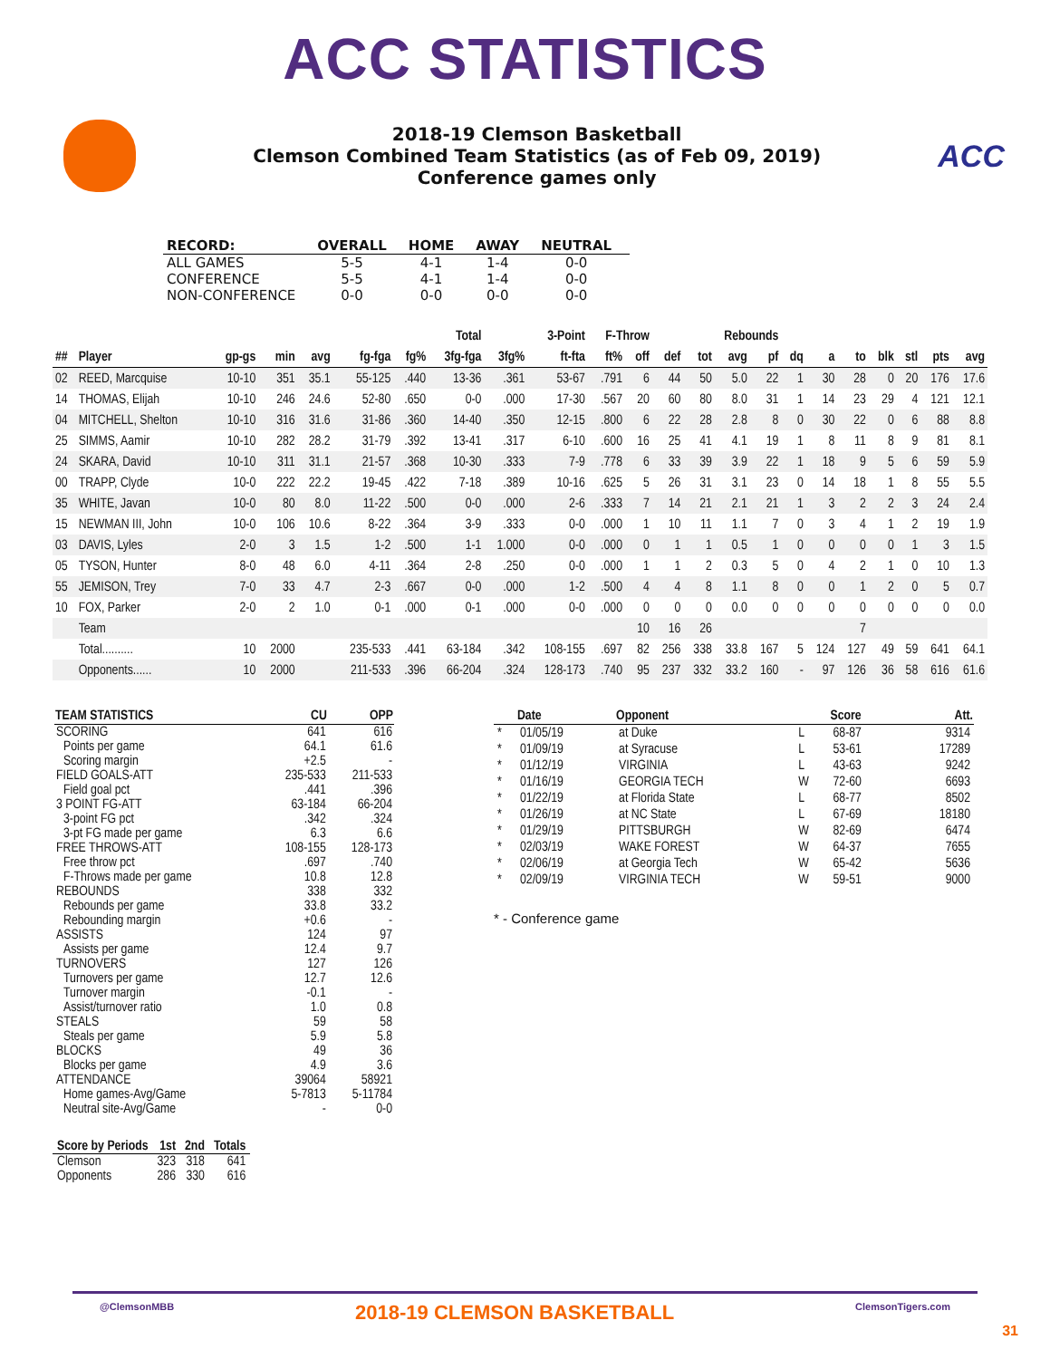ACC STATISTICS
2018-19 Clemson Basketball
Clemson Combined Team Statistics (as of Feb 09, 2019)
Conference games only
ACC
| RECORD: | OVERALL | HOME | AWAY | NEUTRAL |
| --- | --- | --- | --- | --- |
| ALL GAMES | 5-5 | 4-1 | 1-4 | 0-0 |
| CONFERENCE | 5-5 | 4-1 | 1-4 | 0-0 |
| NON-CONFERENCE | 0-0 | 0-0 | 0-0 | 0-0 |
| | | | | | | Total | | 3-Point | | F-Throw | | Rebounds | | | | | | | | | | |
| --- | --- | --- | --- | --- | --- | --- | --- | --- | --- | --- | --- | --- | --- | --- | --- | --- | --- | --- | --- | --- | --- | --- |
| ## | Player | gp-gs | min | avg | fg-fga | fg% | 3fg-fga | 3fg% | ft-fta | ft% | off | def | tot | avg | pf | dq | a | to | blk | stl | pts | avg |
| 02 | REED, Marcquise | 10-10 | 351 | 35.1 | 55-125 | .440 | 13-36 | .361 | 53-67 | .791 | 6 | 44 | 50 | 5.0 | 22 | 1 | 30 | 28 | 0 | 20 | 176 | 17.6 |
| 14 | THOMAS, Elijah | 10-10 | 246 | 24.6 | 52-80 | .650 | 0-0 | .000 | 17-30 | .567 | 20 | 60 | 80 | 8.0 | 31 | 1 | 14 | 23 | 29 | 4 | 121 | 12.1 |
| 04 | MITCHELL, Shelton | 10-10 | 316 | 31.6 | 31-86 | .360 | 14-40 | .350 | 12-15 | .800 | 6 | 22 | 28 | 2.8 | 8 | 0 | 30 | 22 | 0 | 6 | 88 | 8.8 |
| 25 | SIMMS, Aamir | 10-10 | 282 | 28.2 | 31-79 | .392 | 13-41 | .317 | 6-10 | .600 | 16 | 25 | 41 | 4.1 | 19 | 1 | 8 | 11 | 8 | 9 | 81 | 8.1 |
| 24 | SKARA, David | 10-10 | 311 | 31.1 | 21-57 | .368 | 10-30 | .333 | 7-9 | .778 | 6 | 33 | 39 | 3.9 | 22 | 1 | 18 | 9 | 5 | 6 | 59 | 5.9 |
| 00 | TRAPP, Clyde | 10-0 | 222 | 22.2 | 19-45 | .422 | 7-18 | .389 | 10-16 | .625 | 5 | 26 | 31 | 3.1 | 23 | 0 | 14 | 18 | 1 | 8 | 55 | 5.5 |
| 35 | WHITE, Javan | 10-0 | 80 | 8.0 | 11-22 | .500 | 0-0 | .000 | 2-6 | .333 | 7 | 14 | 21 | 2.1 | 21 | 1 | 3 | 2 | 2 | 3 | 24 | 2.4 |
| 15 | NEWMAN III, John | 10-0 | 106 | 10.6 | 8-22 | .364 | 3-9 | .333 | 0-0 | .000 | 1 | 10 | 11 | 1.1 | 7 | 0 | 3 | 4 | 1 | 2 | 19 | 1.9 |
| 03 | DAVIS, Lyles | 2-0 | 3 | 1.5 | 1-2 | .500 | 1-1 | 1.000 | 0-0 | .000 | 0 | 1 | 1 | 0.5 | 1 | 0 | 0 | 0 | 0 | 1 | 3 | 1.5 |
| 05 | TYSON, Hunter | 8-0 | 48 | 6.0 | 4-11 | .364 | 2-8 | .250 | 0-0 | .000 | 1 | 1 | 2 | 0.3 | 5 | 0 | 4 | 2 | 1 | 0 | 10 | 1.3 |
| 55 | JEMISON, Trey | 7-0 | 33 | 4.7 | 2-3 | .667 | 0-0 | .000 | 1-2 | .500 | 4 | 4 | 8 | 1.1 | 8 | 0 | 0 | 1 | 2 | 0 | 5 | 0.7 |
| 10 | FOX, Parker | 2-0 | 2 | 1.0 | 0-1 | .000 | 0-1 | .000 | 0-0 | .000 | 0 | 0 | 0 | 0.0 | 0 | 0 | 0 | 0 | 0 | 0 | 0 | 0.0 |
| | Team | | | | | | | | | | 10 | 16 | 26 | | | | | 7 | | | | |
| | Total.......... | 10 | 2000 | | 235-533 | .441 | 63-184 | .342 | 108-155 | .697 | 82 | 256 | 338 | 33.8 | 167 | 5 | 124 | 127 | 49 | 59 | 641 | 64.1 |
| | Opponents...... | 10 | 2000 | | 211-533 | .396 | 66-204 | .324 | 128-173 | .740 | 95 | 237 | 332 | 33.2 | 160 | - | 97 | 126 | 36 | 58 | 616 | 61.6 |
| TEAM STATISTICS | CU | OPP |
| --- | --- | --- |
| SCORING | 641 | 616 |
| Points per game | 64.1 | 61.6 |
| Scoring margin | +2.5 | - |
| FIELD GOALS-ATT | 235-533 | 211-533 |
| Field goal pct | .441 | .396 |
| 3 POINT FG-ATT | 63-184 | 66-204 |
| 3-point FG pct | .342 | .324 |
| 3-pt FG made per game | 6.3 | 6.6 |
| FREE THROWS-ATT | 108-155 | 128-173 |
| Free throw pct | .697 | .740 |
| F-Throws made per game | 10.8 | 12.8 |
| REBOUNDS | 338 | 332 |
| Rebounds per game | 33.8 | 33.2 |
| Rebounding margin | +0.6 | - |
| ASSISTS | 124 | 97 |
| Assists per game | 12.4 | 9.7 |
| TURNOVERS | 127 | 126 |
| Turnovers per game | 12.7 | 12.6 |
| Turnover margin | -0.1 | - |
| Assist/turnover ratio | 1.0 | 0.8 |
| STEALS | 59 | 58 |
| Steals per game | 5.9 | 5.8 |
| BLOCKS | 49 | 36 |
| Blocks per game | 4.9 | 3.6 |
| ATTENDANCE | 39064 | 58921 |
| Home games-Avg/Game | 5-7813 | 5-11784 |
| Neutral site-Avg/Game | - | 0-0 |
| | Date | Opponent | | Score | Att. |
| --- | --- | --- | --- | --- | --- |
| * | 01/05/19 | at Duke | L | 68-87 | 9314 |
| * | 01/09/19 | at Syracuse | L | 53-61 | 17289 |
| * | 01/12/19 | VIRGINIA | L | 43-63 | 9242 |
| * | 01/16/19 | GEORGIA TECH | W | 72-60 | 6693 |
| * | 01/22/19 | at Florida State | L | 68-77 | 8502 |
| * | 01/26/19 | at NC State | L | 67-69 | 18180 |
| * | 01/29/19 | PITTSBURGH | W | 82-69 | 6474 |
| * | 02/03/19 | WAKE FOREST | W | 64-37 | 7655 |
| * | 02/06/19 | at Georgia Tech | W | 65-42 | 5636 |
| * | 02/09/19 | VIRGINIA TECH | W | 59-51 | 9000 |
* - Conference game
| Score by Periods | 1st | 2nd | Totals |
| --- | --- | --- | --- |
| Clemson | 323 | 318 | 641 |
| Opponents | 286 | 330 | 616 |
@ClemsonMBB 2018-19 CLEMSON BASKETBALL ClemsonTigers.com
31